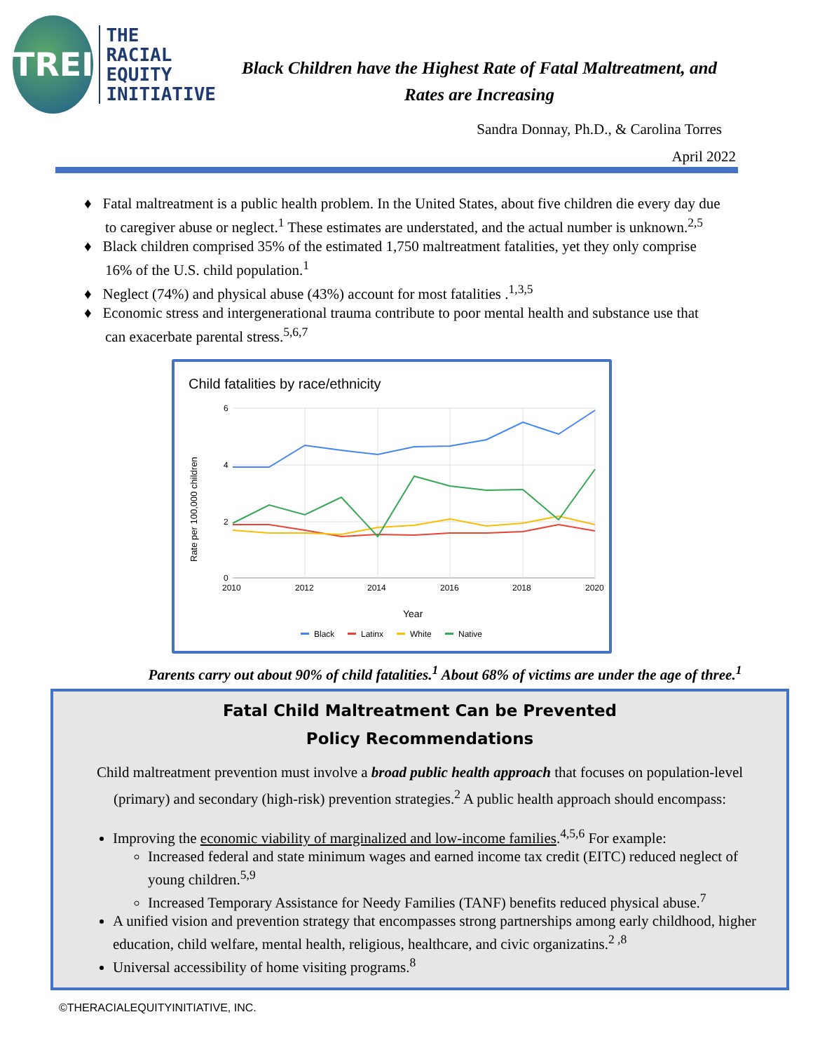TREI
THE
RACIAL
EQUITY
INITIATIVE
Black Children have the Highest Rate of Fatal Maltreatment, and
Rates are Increasing
Sandra Donnay, Ph.D., & Carolina Torres
April 2022
♦ Fatal maltreatment is a public health problem. In the United States, about five children die every day due to caregiver abuse or neglect.<sup>1</sup> These estimates are understated, and the actual number is unknown.<sup>2,5</sup>
♦ Black children comprised 35% of the estimated 1,750 maltreatment fatalities, yet they only comprise 16% of the U.S. child population.<sup>1</sup>
♦ Neglect (74%) and physical abuse (43%) account for most fatalities .<sup>1,3,5</sup>
♦ Economic stress and intergenerational trauma contribute to poor mental health and substance use that can exacerbate parental stress.<sup>5,6,7</sup>
Child fatalities by race/ethnicity
6
4
2
0
2010
2012
2014
2016
2018
2020
Year
Rate per 100,000 children
Black
Latinx
White
Native
Parents carry out about 90% of child fatalities.<sup>1</sup> About 68% of victims are under the age of three.<sup>1</sup>
Fatal Child Maltreatment Can be Prevented
Policy Recommendations
Child maltreatment prevention must involve a broad public health approach that focuses on population-level (primary) and secondary (high-risk) prevention strategies.<sup>2</sup> A public health approach should encompass:
Improving the economic viability of marginalized and low-income families.<sup>4,5,6</sup> For example:
Increased federal and state minimum wages and earned income tax credit (EITC) reduced neglect of young children.<sup>5,9</sup>
Increased Temporary Assistance for Needy Families (TANF) benefits reduced physical abuse.<sup>7</sup>
A unified vision and prevention strategy that encompasses strong partnerships among early childhood, higher education, child welfare, mental health, religious, healthcare, and civic organizatins.<sup>2 ,8</sup>
Universal accessibility of home visiting programs.<sup>8</sup>
©THERACIALEQUITYINITIATIVE, INC.